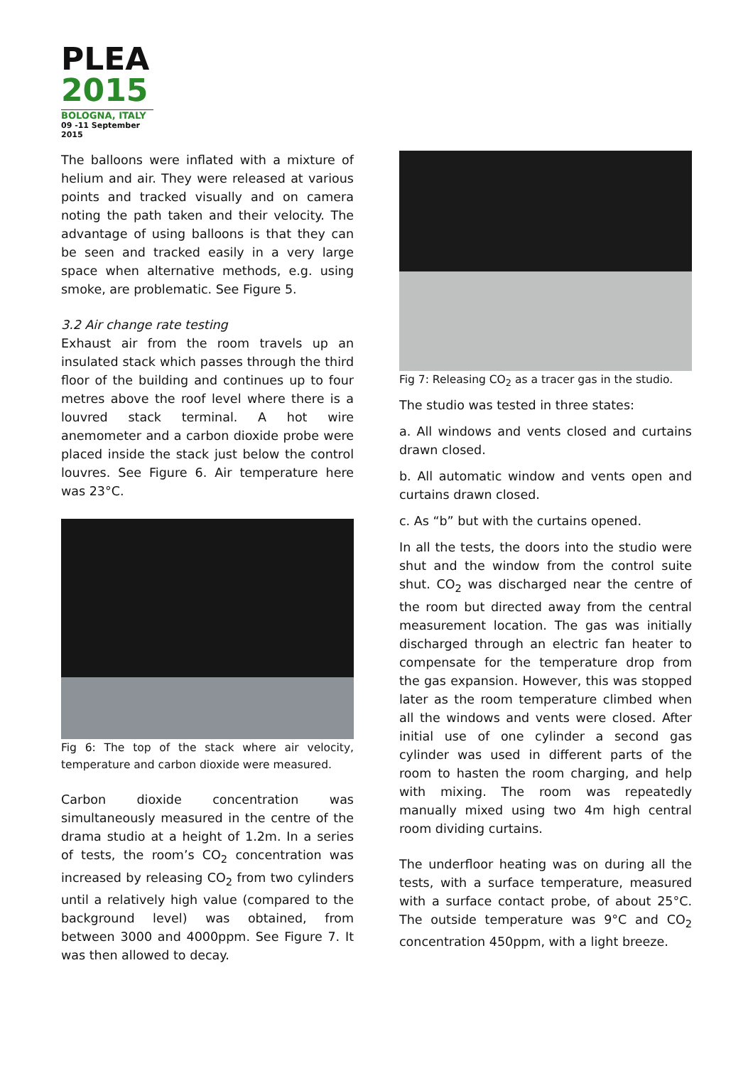PLEA
2015
BOLOGNA, ITALY
09 -11 September 2015
The balloons were inflated with a mixture of helium and air. They were released at various points and tracked visually and on camera noting the path taken and their velocity. The advantage of using balloons is that they can be seen and tracked easily in a very large space when alternative methods, e.g. using smoke, are problematic. See Figure 5.
3.2 Air change rate testing
Exhaust air from the room travels up an insulated stack which passes through the third floor of the building and continues up to four metres above the roof level where there is a louvred stack terminal. A hot wire anemometer and a carbon dioxide probe were placed inside the stack just below the control louvres. See Figure 6. Air temperature here was 23°C.
Fig 6: The top of the stack where air velocity, temperature and carbon dioxide were measured.
Carbon dioxide concentration was simultaneously measured in the centre of the drama studio at a height of 1.2m. In a series of tests, the room’s CO<sub>2</sub> concentration was increased by releasing CO<sub>2</sub> from two cylinders until a relatively high value (compared to the background level) was obtained, from between 3000 and 4000ppm. See Figure 7. It was then allowed to decay.
Fig 7: Releasing CO<sub>2</sub> as a tracer gas in the studio.
The studio was tested in three states:
a. All windows and vents closed and curtains drawn closed.
b. All automatic window and vents open and curtains drawn closed.
c. As “b” but with the curtains opened.
In all the tests, the doors into the studio were shut and the window from the control suite shut. CO<sub>2</sub> was discharged near the centre of the room but directed away from the central measurement location. The gas was initially discharged through an electric fan heater to compensate for the temperature drop from the gas expansion. However, this was stopped later as the room temperature climbed when all the windows and vents were closed. After initial use of one cylinder a second gas cylinder was used in different parts of the room to hasten the room charging, and help with mixing. The room was repeatedly manually mixed using two 4m high central room dividing curtains.
The underfloor heating was on during all the tests, with a surface temperature, measured with a surface contact probe, of about 25°C. The outside temperature was 9°C and CO<sub>2</sub> concentration 450ppm, with a light breeze.